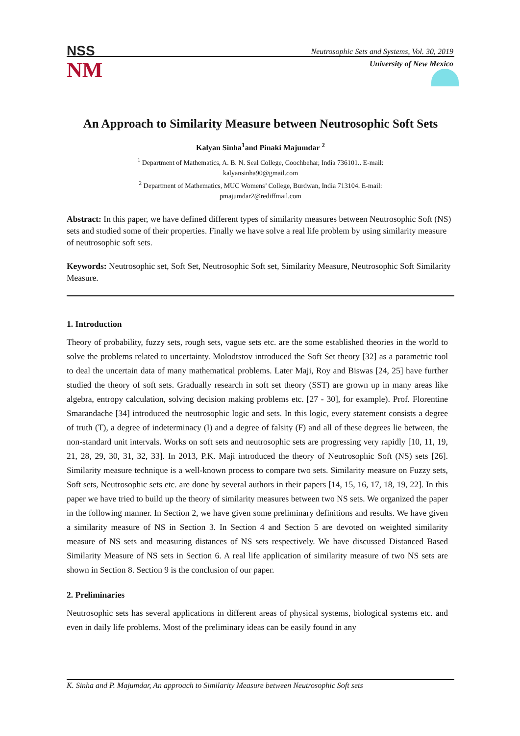NSS
NM
Neutrosophic Sets and Systems, Vol. 30, 2019
University of New Mexico
An Approach to Similarity Measure between Neutrosophic Soft Sets
Kalyan Sinha<sup>1</sup>and Pinaki Majumdar <sup>2</sup>
<sup>1</sup> Department of Mathematics, A. B. N. Seal College, Coochbehar, India 736101.. E-mail:
kalyansinha90@gmail.com
<sup>2</sup> Department of Mathematics, MUC Womens’ College, Burdwan, India 713104. E-mail:
pmajumdar2@rediffmail.com
Abstract: In this paper, we have defined different types of similarity measures between Neutrosophic Soft (NS) sets and studied some of their properties. Finally we have solve a real life problem by using similarity measure of neutrosophic soft sets.
Keywords: Neutrosophic set, Soft Set, Neutrosophic Soft set, Similarity Measure, Neutrosophic Soft Similarity Measure.
1. Introduction
Theory of probability, fuzzy sets, rough sets, vague sets etc. are the some established theories in the world to solve the problems related to uncertainty. Molodtstov introduced the Soft Set theory [32] as a parametric tool to deal the uncertain data of many mathematical problems. Later Maji, Roy and Biswas [24, 25] have further studied the theory of soft sets. Gradually research in soft set theory (SST) are grown up in many areas like algebra, entropy calculation, solving decision making problems etc. [27 - 30], for example). Prof. Florentine Smarandache [34] introduced the neutrosophic logic and sets. In this logic, every statement consists a degree of truth (T), a degree of indeterminacy (I) and a degree of falsity (F) and all of these degrees lie between, the non-standard unit intervals. Works on soft sets and neutrosophic sets are progressing very rapidly [10, 11, 19, 21, 28, 29, 30, 31, 32, 33]. In 2013, P.K. Maji introduced the theory of Neutrosophic Soft (NS) sets [26]. Similarity measure technique is a well-known process to compare two sets. Similarity measure on Fuzzy sets, Soft sets, Neutrosophic sets etc. are done by several authors in their papers [14, 15, 16, 17, 18, 19, 22]. In this paper we have tried to build up the theory of similarity measures between two NS sets. We organized the paper in the following manner. In Section 2, we have given some preliminary definitions and results. We have given a similarity measure of NS in Section 3. In Section 4 and Section 5 are devoted on weighted similarity measure of NS sets and measuring distances of NS sets respectively. We have discussed Distanced Based Similarity Measure of NS sets in Section 6. A real life application of similarity measure of two NS sets are shown in Section 8. Section 9 is the conclusion of our paper.
2. Preliminaries
Neutrosophic sets has several applications in different areas of physical systems, biological systems etc. and even in daily life problems. Most of the preliminary ideas can be easily found in any
K. Sinha and P. Majumdar, An approach to Similarity Measure between Neutrosophic Soft sets